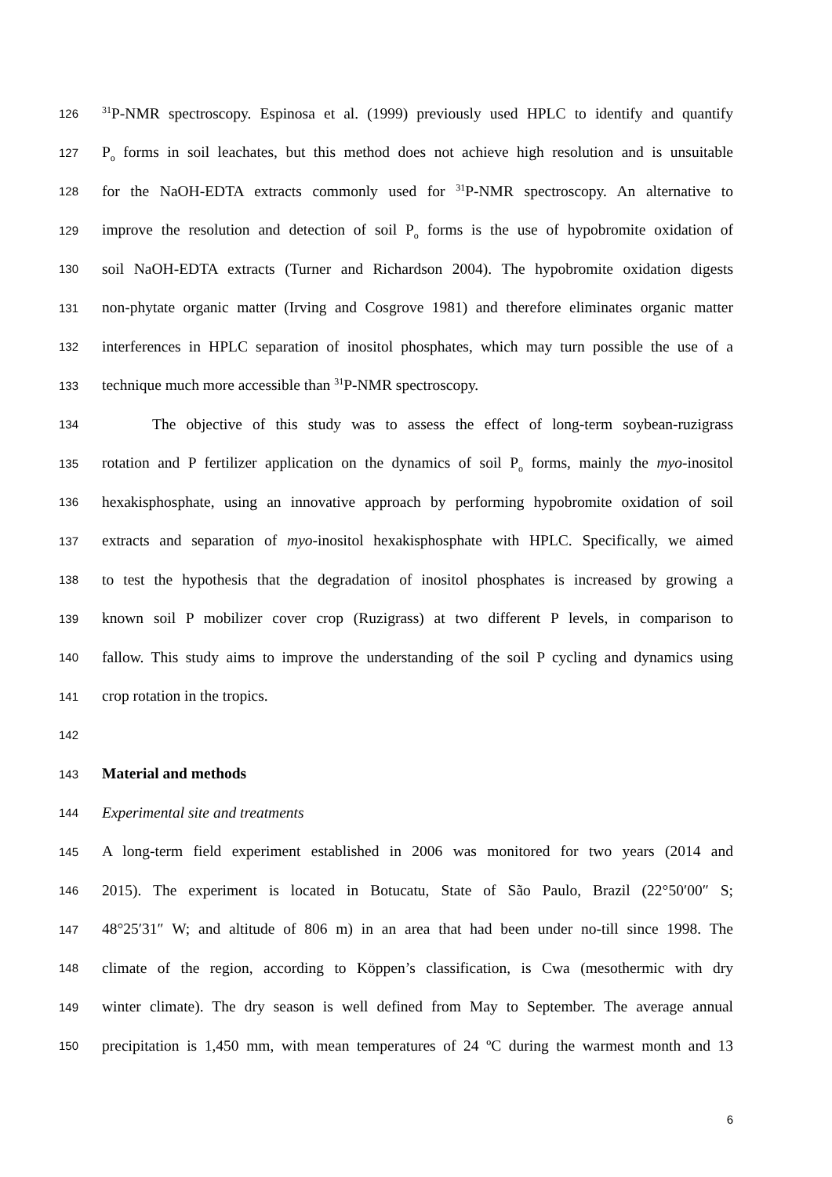126<sup>31</sup>P-NMR spectroscopy. Espinosa et al. (1999) previously used HPLC to identify and quantify
127 P<sub>o</sub> forms in soil leachates, but this method does not achieve high resolution and is unsuitable
128 for the NaOH-EDTA extracts commonly used for <sup>31</sup>P-NMR spectroscopy. An alternative to
129 improve the resolution and detection of soil P<sub>o</sub> forms is the use of hypobromite oxidation of
130 soil NaOH-EDTA extracts (Turner and Richardson 2004). The hypobromite oxidation digests
131 non-phytate organic matter (Irving and Cosgrove 1981) and therefore eliminates organic matter
132 interferences in HPLC separation of inositol phosphates, which may turn possible the use of a
133 technique much more accessible than <sup>31</sup>P-NMR spectroscopy.
134 The objective of this study was to assess the effect of long-term soybean-ruzigrass
135 rotation and P fertilizer application on the dynamics of soil P<sub>o</sub> forms, mainly the myo-inositol
136 hexakisphosphate, using an innovative approach by performing hypobromite oxidation of soil
137 extracts and separation of myo-inositol hexakisphosphate with HPLC. Specifically, we aimed
138 to test the hypothesis that the degradation of inositol phosphates is increased by growing a
139 known soil P mobilizer cover crop (Ruzigrass) at two different P levels, in comparison to
140 fallow. This study aims to improve the understanding of the soil P cycling and dynamics using
141 crop rotation in the tropics.
142
143 Material and methods
144 Experimental site and treatments
145 A long-term field experiment established in 2006 was monitored for two years (2014 and
146 2015). The experiment is located in Botucatu, State of São Paulo, Brazil (22°50′00″ S;
147 48°25′31″ W; and altitude of 806 m) in an area that had been under no-till since 1998. The
148 climate of the region, according to Köppen’s classification, is Cwa (mesothermic with dry
149 winter climate). The dry season is well defined from May to September. The average annual
150 precipitation is 1,450 mm, with mean temperatures of 24 ºC during the warmest month and 13
6